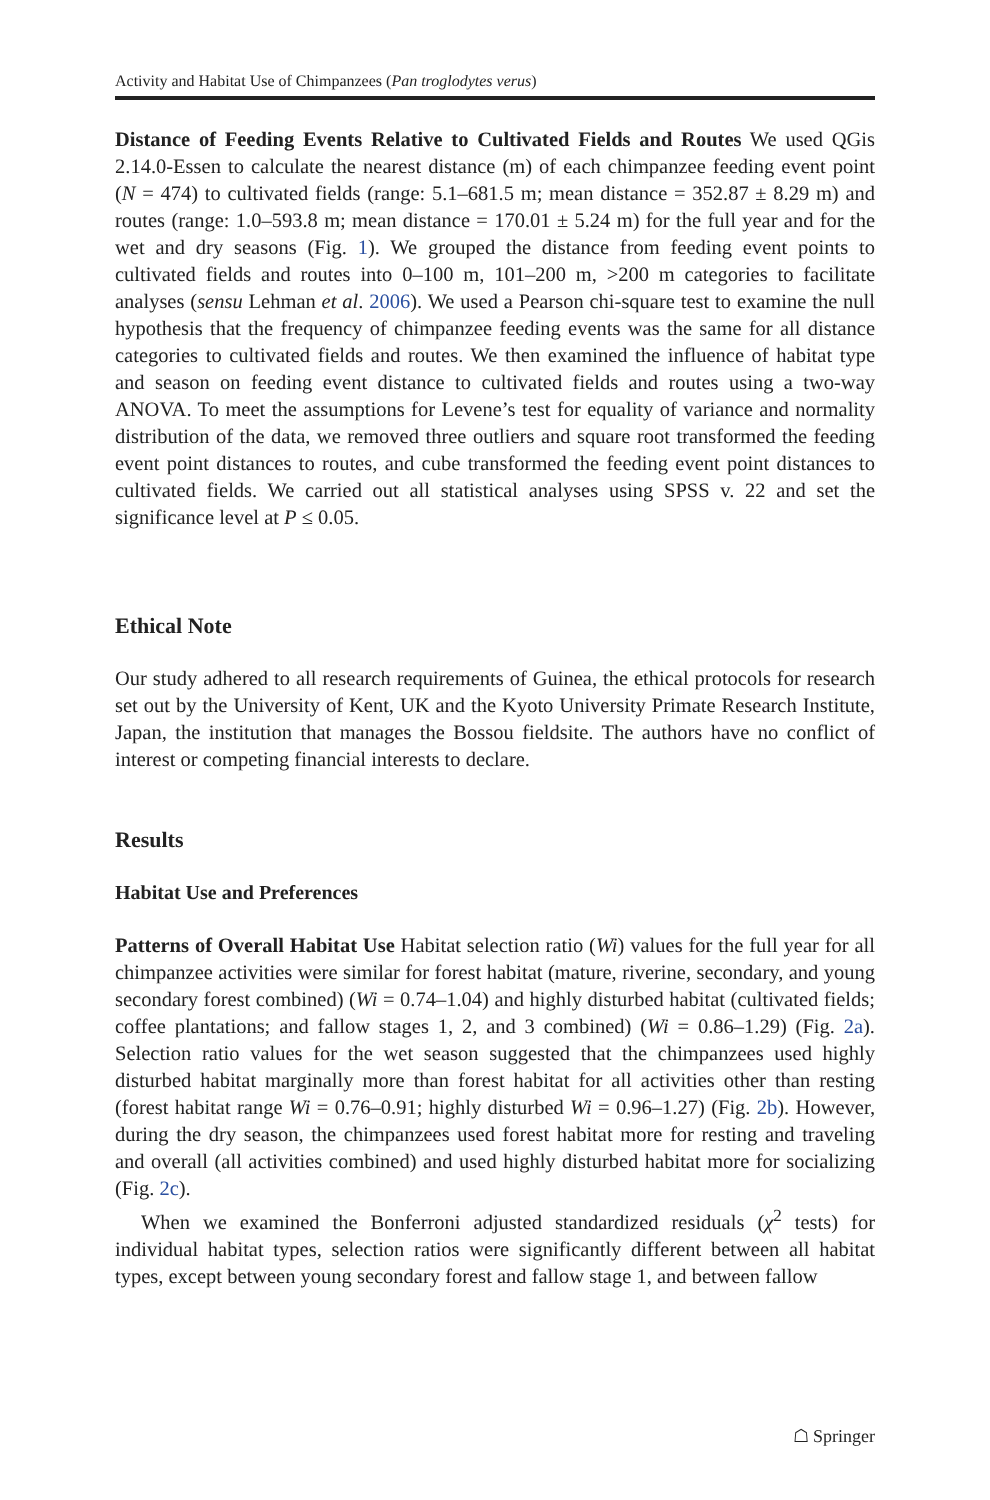Activity and Habitat Use of Chimpanzees (Pan troglodytes verus)
Distance of Feeding Events Relative to Cultivated Fields and Routes We used QGis 2.14.0-Essen to calculate the nearest distance (m) of each chimpanzee feeding event point (N = 474) to cultivated fields (range: 5.1–681.5 m; mean distance = 352.87 ± 8.29 m) and routes (range: 1.0–593.8 m; mean distance = 170.01 ± 5.24 m) for the full year and for the wet and dry seasons (Fig. 1). We grouped the distance from feeding event points to cultivated fields and routes into 0–100 m, 101–200 m, >200 m categories to facilitate analyses (sensu Lehman et al. 2006). We used a Pearson chi-square test to examine the null hypothesis that the frequency of chimpanzee feeding events was the same for all distance categories to cultivated fields and routes. We then examined the influence of habitat type and season on feeding event distance to cultivated fields and routes using a two-way ANOVA. To meet the assumptions for Levene’s test for equality of variance and normality distribution of the data, we removed three outliers and square root transformed the feeding event point distances to routes, and cube transformed the feeding event point distances to cultivated fields. We carried out all statistical analyses using SPSS v. 22 and set the significance level at P ≤ 0.05.
Ethical Note
Our study adhered to all research requirements of Guinea, the ethical protocols for research set out by the University of Kent, UK and the Kyoto University Primate Research Institute, Japan, the institution that manages the Bossou fieldsite. The authors have no conflict of interest or competing financial interests to declare.
Results
Habitat Use and Preferences
Patterns of Overall Habitat Use Habitat selection ratio (Wi) values for the full year for all chimpanzee activities were similar for forest habitat (mature, riverine, secondary, and young secondary forest combined) (Wi = 0.74–1.04) and highly disturbed habitat (cultivated fields; coffee plantations; and fallow stages 1, 2, and 3 combined) (Wi = 0.86–1.29) (Fig. 2a). Selection ratio values for the wet season suggested that the chimpanzees used highly disturbed habitat marginally more than forest habitat for all activities other than resting (forest habitat range Wi = 0.76–0.91; highly disturbed Wi = 0.96–1.27) (Fig. 2b). However, during the dry season, the chimpanzees used forest habitat more for resting and traveling and overall (all activities combined) and used highly disturbed habitat more for socializing (Fig. 2c).
When we examined the Bonferroni adjusted standardized residuals (χ<sup>2</sup> tests) for individual habitat types, selection ratios were significantly different between all habitat types, except between young secondary forest and fallow stage 1, and between fallow
☖ Springer